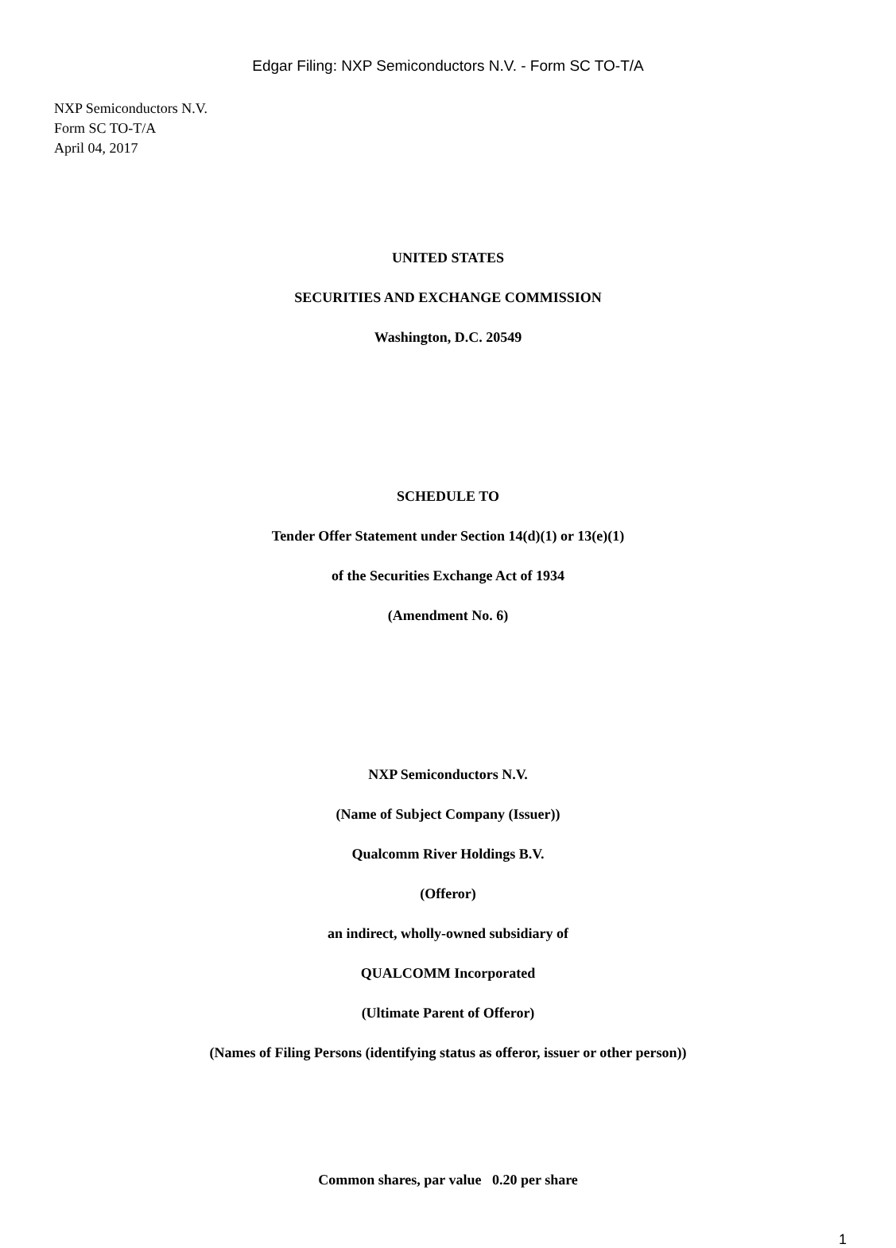Edgar Filing: NXP Semiconductors N.V. - Form SC TO-T/A
NXP Semiconductors N.V.
Form SC TO-T/A
April 04, 2017
UNITED STATES
SECURITIES AND EXCHANGE COMMISSION
Washington, D.C. 20549
SCHEDULE TO
Tender Offer Statement under Section 14(d)(1) or 13(e)(1)
of the Securities Exchange Act of 1934
(Amendment No. 6)
NXP Semiconductors N.V.
(Name of Subject Company (Issuer))
Qualcomm River Holdings B.V.
(Offeror)
an indirect, wholly-owned subsidiary of
QUALCOMM Incorporated
(Ultimate Parent of Offeror)
(Names of Filing Persons (identifying status as offeror, issuer or other person))
Common shares, par value 0.20 per share
1